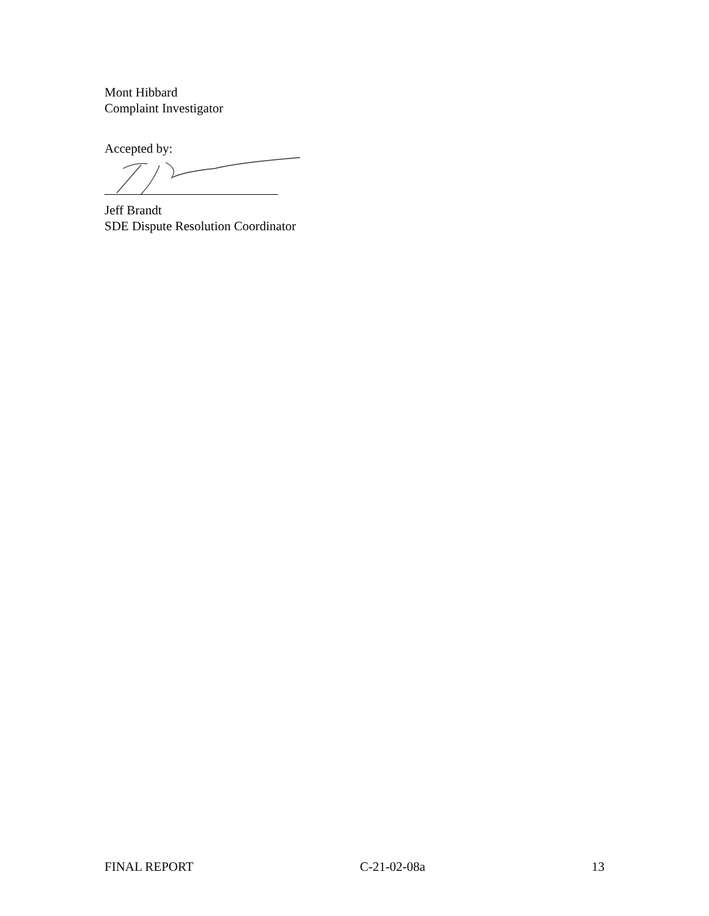Mont Hibbard
Complaint Investigator
Accepted by:
Jeff Brandt
SDE Dispute Resolution Coordinator
FINAL REPORT C-21-02-08a 13